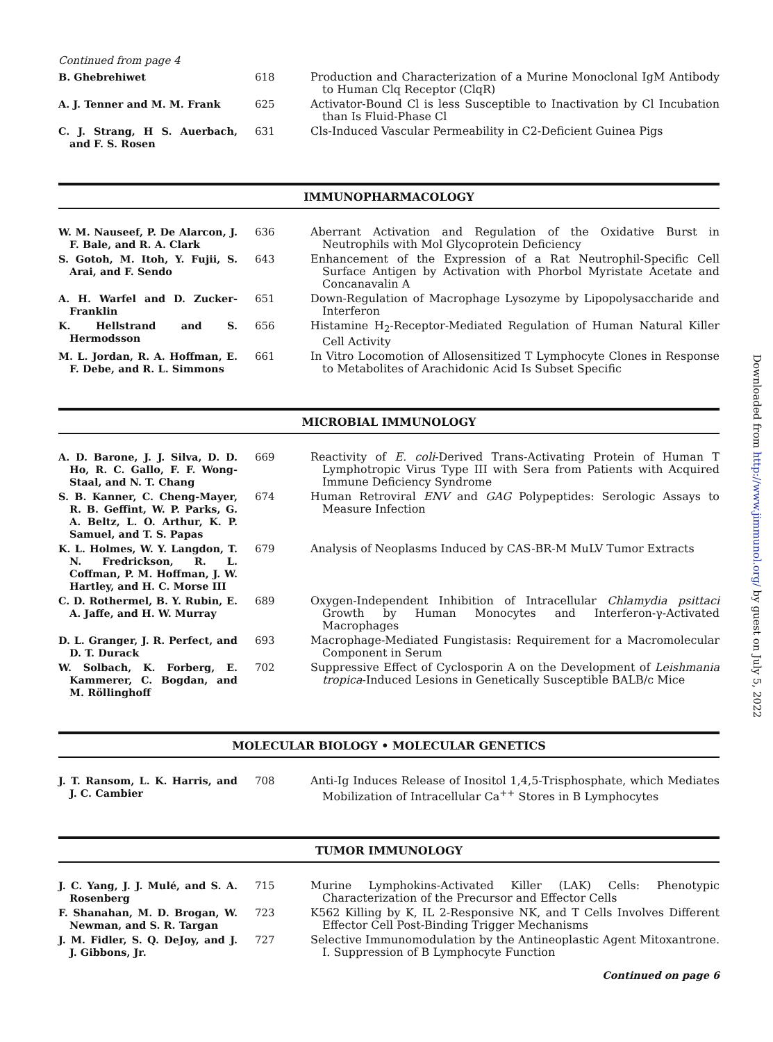Continued from page 4
| B. Ghebrehiwet | 618 | Production and Characterization of a Murine Monoclonal IgM Antibody to Human Clq Receptor (ClqR) |
| A. J. Tenner and M. M. Frank | 625 | Activator-Bound Cl is less Susceptible to Inactivation by Cl Incubation than Is Fluid-Phase Cl |
| C. J. Strang, H S. Auerbach, and F. S. Rosen | 631 | Cls-Induced Vascular Permeability in C2-Deficient Guinea Pigs |
IMMUNOPHARMACOLOGY
| W. M. Nauseef, P. De Alarcon, J. F. Bale, and R. A. Clark | 636 | Aberrant Activation and Regulation of the Oxidative Burst in Neutrophils with Mol Glycoprotein Deficiency |
| S. Gotoh, M. Itoh, Y. Fujii, S. Arai, and F. Sendo | 643 | Enhancement of the Expression of a Rat Neutrophil-Specific Cell Surface Antigen by Activation with Phorbol Myristate Acetate and Concanavalin A |
| A. H. Warfel and D. Zucker-Franklin | 651 | Down-Regulation of Macrophage Lysozyme by Lipopolysaccharide and Interferon |
| K. Hellstrand and S. Hermodsson | 656 | Histamine H<sub>2</sub>-Receptor-Mediated Regulation of Human Natural Killer Cell Activity |
| M. L. Jordan, R. A. Hoffman, E. F. Debe, and R. L. Simmons | 661 | In Vitro Locomotion of Allosensitized T Lymphocyte Clones in Response to Metabolites of Arachidonic Acid Is Subset Specific |
MICROBIAL IMMUNOLOGY
| A. D. Barone, J. J. Silva, D. D. Ho, R. C. Gallo, F. F. Wong-Staal, and N. T. Chang | 669 | Reactivity of E. coli -Derived Trans-Activating Protein of Human T Lymphotropic Virus Type III with Sera from Patients with Acquired Immune Deficiency Syndrome |
| S. B. Kanner, C. Cheng-Mayer, R. B. Geffint, W. P. Parks, G. A. Beltz, L. O. Arthur, K. P. Samuel, and T. S. Papas | 674 | Human Retroviral ENV and GAG Polypeptides: Serologic Assays to Measure Infection |
| K. L. Holmes, W. Y. Langdon, T. N. Fredrickson, R. L. Coffman, P. M. Hoffman, J. W. Hartley, and H. C. Morse III | 679 | Analysis of Neoplasms Induced by CAS-BR-M MuLV Tumor Extracts |
| C. D. Rothermel, B. Y. Rubin, E. A. Jaffe, and H. W. Murray | 689 | Oxygen-Independent Inhibition of Intracellular Chlamydia psittaci Growth by Human Monocytes and Interferon-γ-Activated Macrophages |
| D. L. Granger, J. R. Perfect, and D. T. Durack | 693 | Macrophage-Mediated Fungistasis: Requirement for a Macromolecular Component in Serum |
| W. Solbach, K. Forberg, E. Kammerer, C. Bogdan, and M. Röllinghoff | 702 | Suppressive Effect of Cyclosporin A on the Development of Leishmania tropica -Induced Lesions in Genetically Susceptible BALB/c Mice |
MOLECULAR BIOLOGY • MOLECULAR GENETICS
| J. T. Ransom, L. K. Harris, and J. C. Cambier | 708 | Anti-Ig Induces Release of Inositol 1,4,5-Trisphosphate, which Mediates Mobilization of Intracellular Ca<sup>++</sup> Stores in B Lymphocytes |
TUMOR IMMUNOLOGY
| J. C. Yang, J. J. Mulé, and S. A. Rosenberg | 715 | Murine Lymphokins-Activated Killer (LAK) Cells: Phenotypic Characterization of the Precursor and Effector Cells |
| F. Shanahan, M. D. Brogan, W. Newman, and S. R. Targan | 723 | K562 Killing by K, IL 2-Responsive NK, and T Cells Involves Different Effector Cell Post-Binding Trigger Mechanisms |
| J. M. Fidler, S. Q. DeJoy, and J. J. Gibbons, Jr. | 727 | Selective Immunomodulation by the Antineoplastic Agent Mitoxantrone. I. Suppression of B Lymphocyte Function |
Continued on page 6
Downloaded from http://www.jimmunol.org/ by guest on July 5, 2022